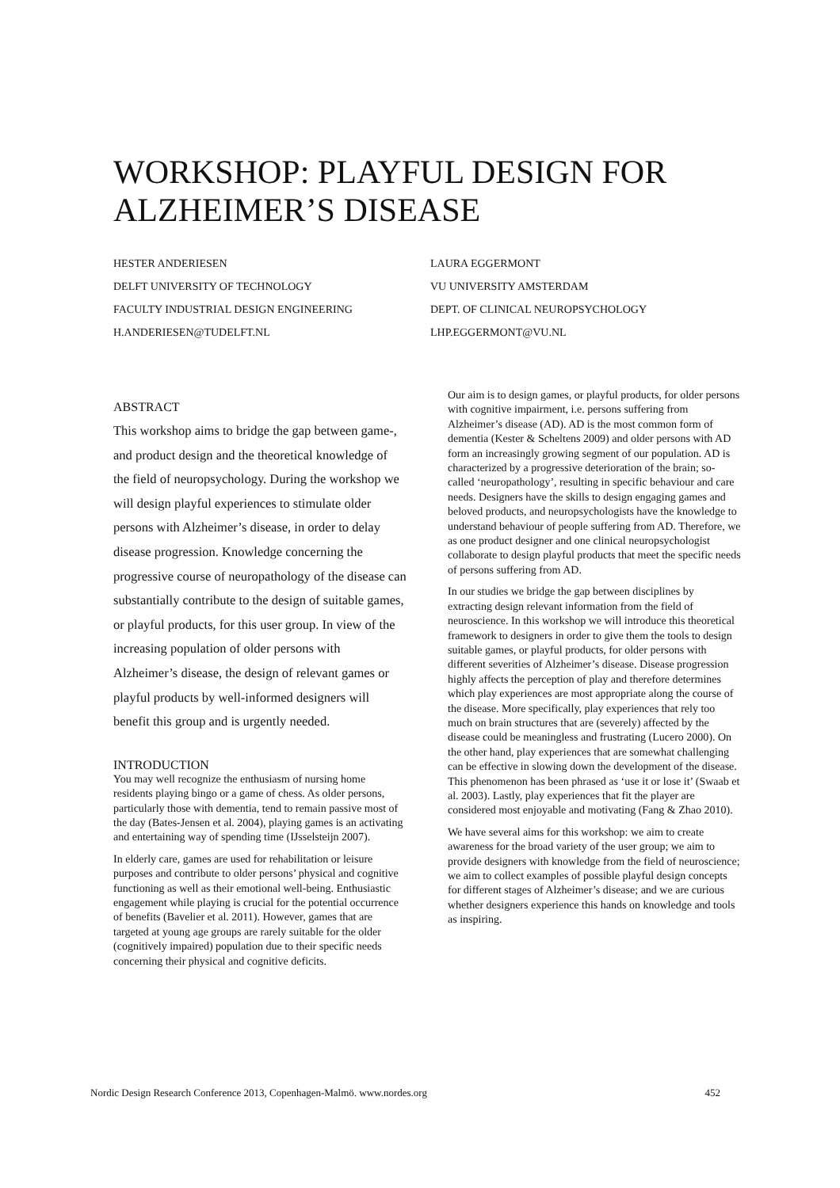WORKSHOP: PLAYFUL DESIGN FOR ALZHEIMER’S DISEASE
HESTER ANDERIESEN
DELFT UNIVERSITY OF TECHNOLOGY
FACULTY INDUSTRIAL DESIGN ENGINEERING
H.ANDERIESEN@TUDELFT.NL
LAURA EGGERMONT
VU UNIVERSITY AMSTERDAM
DEPT. OF CLINICAL NEUROPSYCHOLOGY
LHP.EGGERMONT@VU.NL
ABSTRACT
This workshop aims to bridge the gap between game-, and product design and the theoretical knowledge of the field of neuropsychology. During the workshop we will design playful experiences to stimulate older persons with Alzheimer’s disease, in order to delay disease progression. Knowledge concerning the progressive course of neuropathology of the disease can substantially contribute to the design of suitable games, or playful products, for this user group. In view of the increasing population of older persons with Alzheimer’s disease, the design of relevant games or playful products by well-informed designers will benefit this group and is urgently needed.
INTRODUCTION
You may well recognize the enthusiasm of nursing home residents playing bingo or a game of chess. As older persons, particularly those with dementia, tend to remain passive most of the day (Bates-Jensen et al. 2004), playing games is an activating and entertaining way of spending time (IJsselsteijn 2007).
In elderly care, games are used for rehabilitation or leisure purposes and contribute to older persons’ physical and cognitive functioning as well as their emotional well-being. Enthusiastic engagement while playing is crucial for the potential occurrence of benefits (Bavelier et al. 2011). However, games that are targeted at young age groups are rarely suitable for the older (cognitively impaired) population due to their specific needs concerning their physical and cognitive deficits.
Our aim is to design games, or playful products, for older persons with cognitive impairment, i.e. persons suffering from Alzheimer’s disease (AD). AD is the most common form of dementia (Kester & Scheltens 2009) and older persons with AD form an increasingly growing segment of our population. AD is characterized by a progressive deterioration of the brain; so-called ‘neuropathology’, resulting in specific behaviour and care needs. Designers have the skills to design engaging games and beloved products, and neuropsychologists have the knowledge to understand behaviour of people suffering from AD. Therefore, we as one product designer and one clinical neuropsychologist collaborate to design playful products that meet the specific needs of persons suffering from AD.
In our studies we bridge the gap between disciplines by extracting design relevant information from the field of neuroscience. In this workshop we will introduce this theoretical framework to designers in order to give them the tools to design suitable games, or playful products, for older persons with different severities of Alzheimer’s disease. Disease progression highly affects the perception of play and therefore determines which play experiences are most appropriate along the course of the disease. More specifically, play experiences that rely too much on brain structures that are (severely) affected by the disease could be meaningless and frustrating (Lucero 2000). On the other hand, play experiences that are somewhat challenging can be effective in slowing down the development of the disease. This phenomenon has been phrased as ‘use it or lose it’ (Swaab et al. 2003). Lastly, play experiences that fit the player are considered most enjoyable and motivating (Fang & Zhao 2010).
We have several aims for this workshop: we aim to create awareness for the broad variety of the user group; we aim to provide designers with knowledge from the field of neuroscience; we aim to collect examples of possible playful design concepts for different stages of Alzheimer’s disease; and we are curious whether designers experience this hands on knowledge and tools as inspiring.
Nordic Design Research Conference 2013, Copenhagen-Malmö. www.nordes.org 452